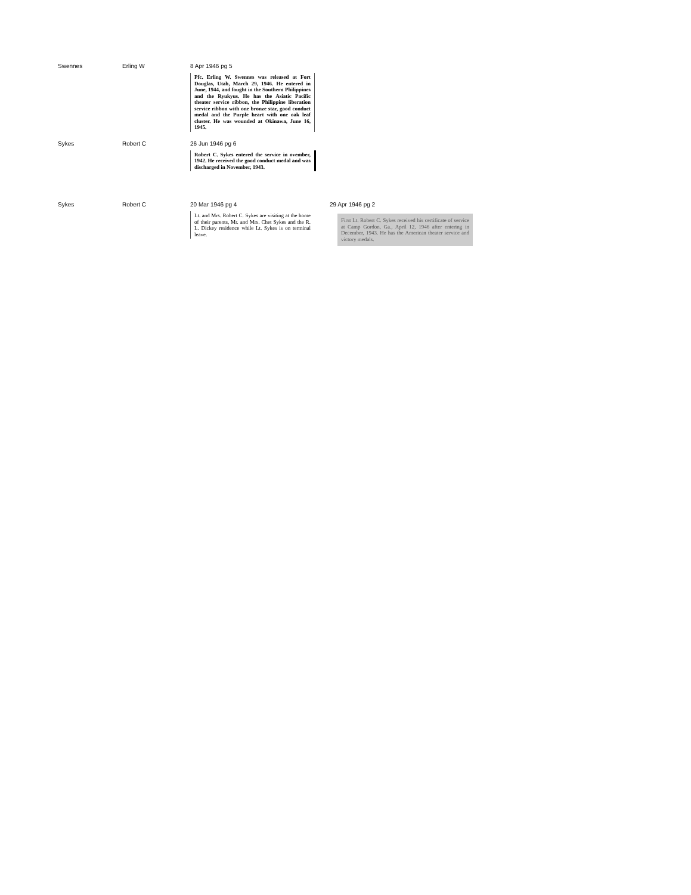Swennes Erling W 8 Apr 1946 pg 5
Pfc. Erling W. Swennes was released at Fort Douglas, Utah, March 29, 1946. He entered in June, 1944, and fought in the Southern Philippines and the Ryukyus. He has the Asiatic Pacific theater service ribbon, the Philippine liberation service ribbon with one bronze star, good conduct medal and the Purple heart with one oak leaf cluster. He was wounded at Okinawa, June 16, 1945.
Sykes Robert C 26 Jun 1946 pg 6
Robert C. Sykes entered the service in ovember, 1942. He received the good conduct medal and was discharged in November, 1943.
Sykes Robert C 20 Mar 1946 pg 4
Lt. and Mrs. Robert C. Sykes are visiting at the home of their parents, Mr. and Mrs. Chet Sykes and the R. L. Dickey residence while Lt. Sykes is on terminal leave.
29 Apr 1946 pg 2
First Lt. Robert C. Sykes received his certificate of service at Camp Gordon, Ga., April 12, 1946 after entering in December, 1943. He has the American theater service and victory medals.